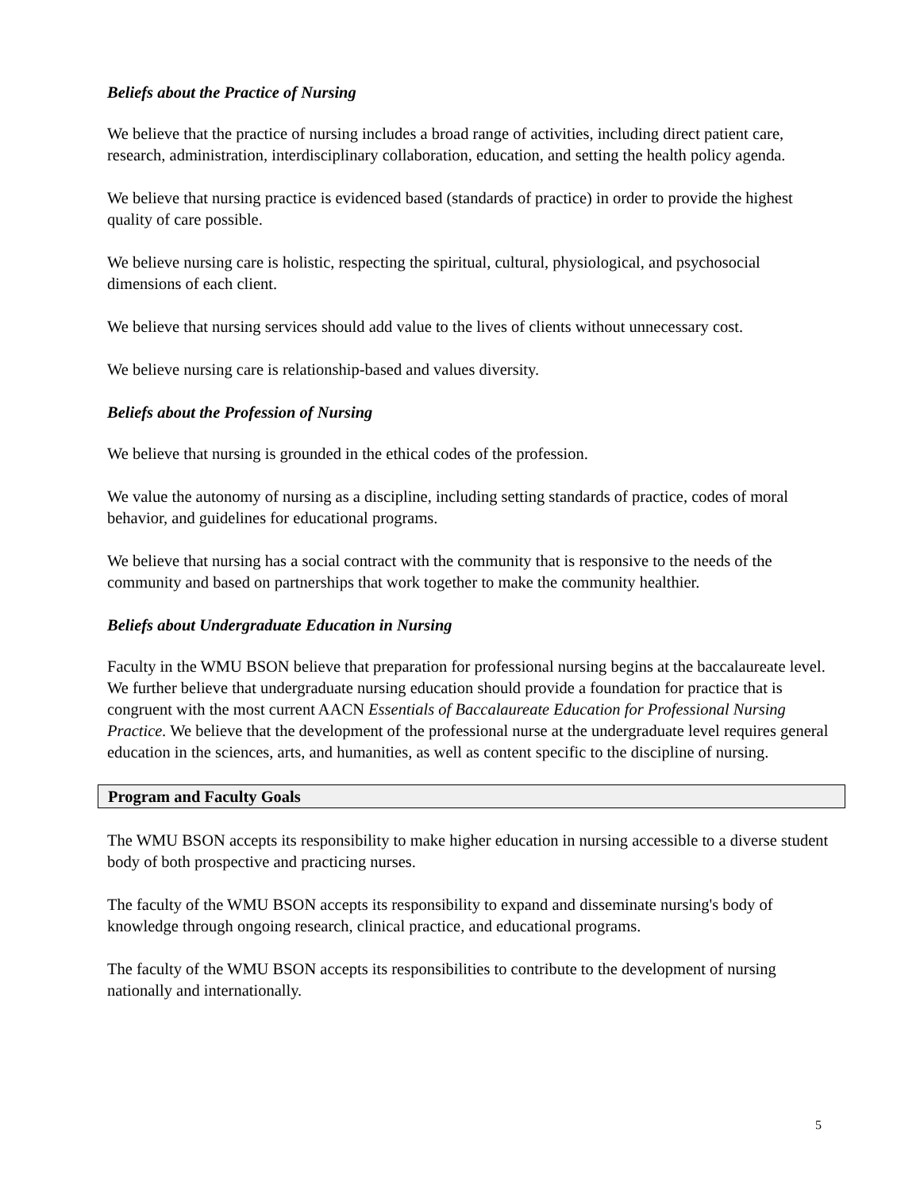Beliefs about the Practice of Nursing
We believe that the practice of nursing includes a broad range of activities, including direct patient care, research, administration, interdisciplinary collaboration, education, and setting the health policy agenda.
We believe that nursing practice is evidenced based (standards of practice) in order to provide the highest quality of care possible.
We believe nursing care is holistic, respecting the spiritual, cultural, physiological, and psychosocial dimensions of each client.
We believe that nursing services should add value to the lives of clients without unnecessary cost.
We believe nursing care is relationship-based and values diversity.
Beliefs about the Profession of Nursing
We believe that nursing is grounded in the ethical codes of the profession.
We value the autonomy of nursing as a discipline, including setting standards of practice, codes of moral behavior, and guidelines for educational programs.
We believe that nursing has a social contract with the community that is responsive to the needs of the community and based on partnerships that work together to make the community healthier.
Beliefs about Undergraduate Education in Nursing
Faculty in the WMU BSON believe that preparation for professional nursing begins at the baccalaureate level. We further believe that undergraduate nursing education should provide a foundation for practice that is congruent with the most current AACN Essentials of Baccalaureate Education for Professional Nursing Practice. We believe that the development of the professional nurse at the undergraduate level requires general education in the sciences, arts, and humanities, as well as content specific to the discipline of nursing.
Program and Faculty Goals
The WMU BSON accepts its responsibility to make higher education in nursing accessible to a diverse student body of both prospective and practicing nurses.
The faculty of the WMU BSON accepts its responsibility to expand and disseminate nursing's body of knowledge through ongoing research, clinical practice, and educational programs.
The faculty of the WMU BSON accepts its responsibilities to contribute to the development of nursing nationally and internationally.
5